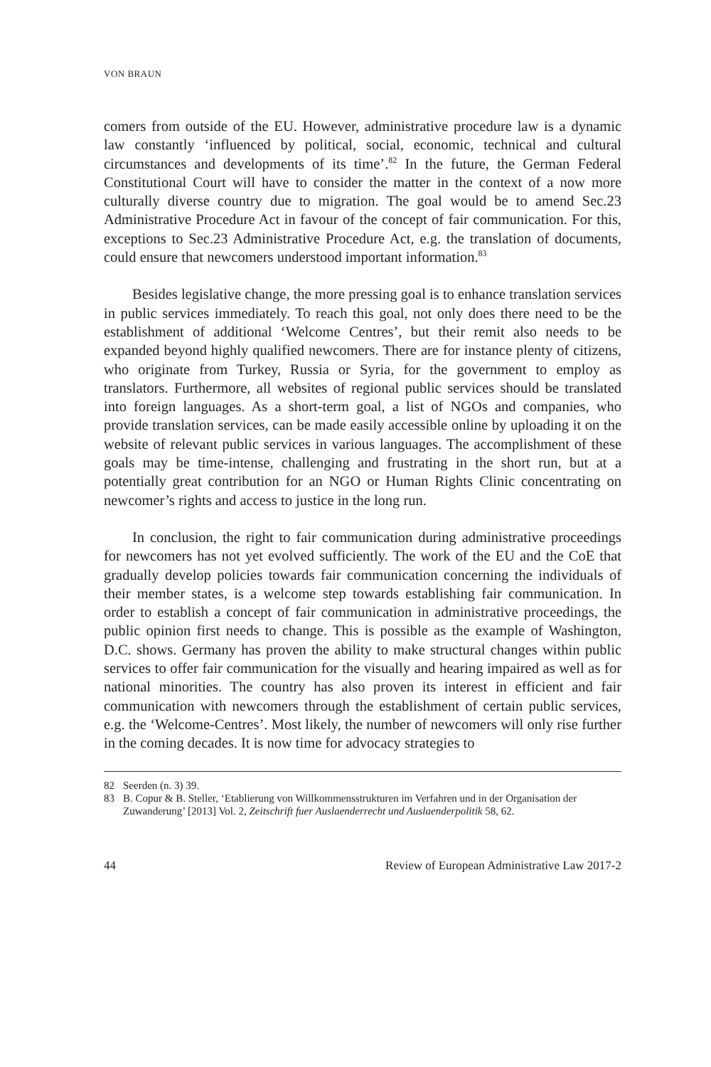VON BRAUN
comers from outside of the EU. However, administrative procedure law is a dynamic law constantly ‘influenced by political, social, economic, technical and cultural circumstances and developments of its time’.<sup>82</sup> In the future, the German Federal Constitutional Court will have to consider the matter in the context of a now more culturally diverse country due to migration. The goal would be to amend Sec.23 Administrative Procedure Act in favour of the concept of fair communication. For this, exceptions to Sec.23 Administrative Procedure Act, e.g. the translation of documents, could ensure that newcomers understood important information.<sup>83</sup>
Besides legislative change, the more pressing goal is to enhance translation services in public services immediately. To reach this goal, not only does there need to be the establishment of additional ‘Welcome Centres’, but their remit also needs to be expanded beyond highly qualified newcomers. There are for instance plenty of citizens, who originate from Turkey, Russia or Syria, for the government to employ as translators. Furthermore, all websites of regional public services should be translated into foreign languages. As a short-term goal, a list of NGOs and companies, who provide translation services, can be made easily accessible online by uploading it on the website of relevant public services in various languages. The accomplishment of these goals may be time-intense, challenging and frustrating in the short run, but at a potentially great contribution for an NGO or Human Rights Clinic concentrating on newcomer’s rights and access to justice in the long run.
In conclusion, the right to fair communication during administrative proceedings for newcomers has not yet evolved sufficiently. The work of the EU and the CoE that gradually develop policies towards fair communication concerning the individuals of their member states, is a welcome step towards establishing fair communication. In order to establish a concept of fair communication in administrative proceedings, the public opinion first needs to change. This is possible as the example of Washington, D.C. shows. Germany has proven the ability to make structural changes within public services to offer fair communication for the visually and hearing impaired as well as for national minorities. The country has also proven its interest in efficient and fair communication with newcomers through the establishment of certain public services, e.g. the ‘Welcome-Centres’. Most likely, the number of newcomers will only rise further in the coming decades. It is now time for advocacy strategies to
82 Seerden (n. 3) 39.
83 B. Copur & B. Steller, ‘Etablierung von Willkommensstrukturen im Verfahren und in der Organisation der Zuwanderung’ [2013] Vol. 2, Zeitschrift fuer Auslaenderrecht und Auslaenderpolitik 58, 62.
44 Review of European Administrative Law 2017-2